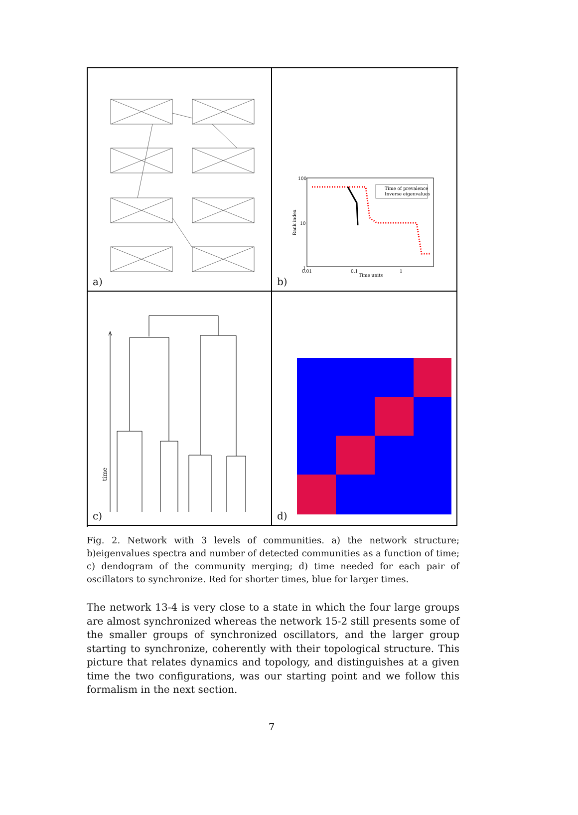a)
100
10
1
0.01
0.1
1
Time units
Rank index
Time of prevalence
Inverse eigenvalues
b)
time
c)
d)
Fig. 2. Network with 3 levels of communities. a) the network structure; b)eigenvalues spectra and number of detected communities as a function of time; c) dendogram of the community merging; d) time needed for each pair of oscillators to synchronize. Red for shorter times, blue for larger times.
The network 13-4 is very close to a state in which the four large groups are almost synchronized whereas the network 15-2 still presents some of the smaller groups of synchronized oscillators, and the larger group starting to synchronize, coherently with their topological structure. This picture that relates dynamics and topology, and distinguishes at a given time the two configurations, was our starting point and we follow this formalism in the next section.
7